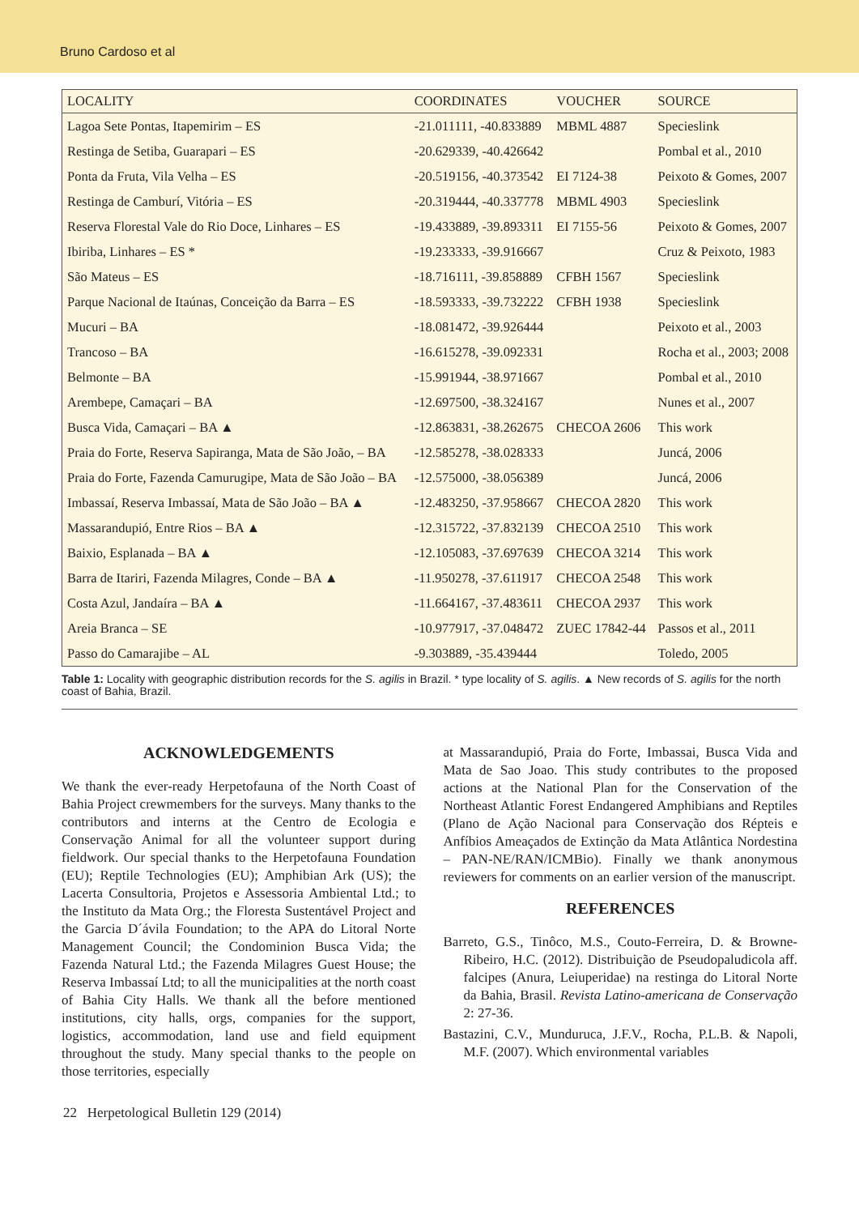Bruno Cardoso et al
| LOCALITY | COORDINATES | VOUCHER | SOURCE |
| --- | --- | --- | --- |
| Lagoa Sete Pontas, Itapemirim – ES | -21.011111, -40.833889 | MBML 4887 | Specieslink |
| Restinga de Setiba, Guarapari – ES | -20.629339, -40.426642 | | Pombal et al., 2010 |
| Ponta da Fruta, Vila Velha – ES | -20.519156, -40.373542 | EI 7124-38 | Peixoto & Gomes, 2007 |
| Restinga de Camburí, Vitória – ES | -20.319444, -40.337778 | MBML 4903 | Specieslink |
| Reserva Florestal Vale do Rio Doce, Linhares – ES | -19.433889, -39.893311 | EI 7155-56 | Peixoto & Gomes, 2007 |
| Ibiriba, Linhares – ES * | -19.233333, -39.916667 | | Cruz & Peixoto, 1983 |
| São Mateus – ES | -18.716111, -39.858889 | CFBH 1567 | Specieslink |
| Parque Nacional de Itaúnas, Conceição da Barra – ES | -18.593333, -39.732222 | CFBH 1938 | Specieslink |
| Mucuri – BA | -18.081472, -39.926444 | | Peixoto et al., 2003 |
| Trancoso – BA | -16.615278, -39.092331 | | Rocha et al., 2003; 2008 |
| Belmonte – BA | -15.991944, -38.971667 | | Pombal et al., 2010 |
| Arembepe, Camaçari – BA | -12.697500, -38.324167 | | Nunes et al., 2007 |
| Busca Vida, Camaçari – BA ▲ | -12.863831, -38.262675 | CHECOA 2606 | This work |
| Praia do Forte, Reserva Sapiranga, Mata de São João, – BA | -12.585278, -38.028333 | | Juncá, 2006 |
| Praia do Forte, Fazenda Camurugipe, Mata de São João – BA | -12.575000, -38.056389 | | Juncá, 2006 |
| Imbassaí, Reserva Imbassaí, Mata de São João – BA ▲ | -12.483250, -37.958667 | CHECOA 2820 | This work |
| Massarandupió, Entre Rios – BA ▲ | -12.315722, -37.832139 | CHECOA 2510 | This work |
| Baixio, Esplanada – BA ▲ | -12.105083, -37.697639 | CHECOA 3214 | This work |
| Barra de Itariri, Fazenda Milagres, Conde – BA ▲ | -11.950278, -37.611917 | CHECOA 2548 | This work |
| Costa Azul, Jandaíra – BA ▲ | -11.664167, -37.483611 | CHECOA 2937 | This work |
| Areia Branca – SE | -10.977917, -37.048472 | ZUEC 17842-44 | Passos et al., 2011 |
| Passo do Camarajibe – AL | -9.303889, -35.439444 | | Toledo, 2005 |
Table 1: Locality with geographic distribution records for the S. agilis in Brazil. * type locality of S. agilis. ▲ New records of S. agilis for the north coast of Bahia, Brazil.
ACKNOWLEDGEMENTS
We thank the ever-ready Herpetofauna of the North Coast of Bahia Project crewmembers for the surveys. Many thanks to the contributors and interns at the Centro de Ecologia e Conservação Animal for all the volunteer support during fieldwork. Our special thanks to the Herpetofauna Foundation (EU); Reptile Technologies (EU); Amphibian Ark (US); the Lacerta Consultoria, Projetos e Assessoria Ambiental Ltd.; to the Instituto da Mata Org.; the Floresta Sustentável Project and the Garcia D´ávila Foundation; to the APA do Litoral Norte Management Council; the Condominion Busca Vida; the Fazenda Natural Ltd.; the Fazenda Milagres Guest House; the Reserva Imbassaí Ltd; to all the municipalities at the north coast of Bahia City Halls. We thank all the before mentioned institutions, city halls, orgs, companies for the support, logistics, accommodation, land use and field equipment throughout the study. Many special thanks to the people on those territories, especially
at Massarandupió, Praia do Forte, Imbassai, Busca Vida and Mata de Sao Joao. This study contributes to the proposed actions at the National Plan for the Conservation of the Northeast Atlantic Forest Endangered Amphibians and Reptiles (Plano de Ação Nacional para Conservação dos Répteis e Anfíbios Ameaçados de Extinção da Mata Atlântica Nordestina – PAN-NE/RAN/ICMBio). Finally we thank anonymous reviewers for comments on an earlier version of the manuscript.
REFERENCES
Barreto, G.S., Tinôco, M.S., Couto-Ferreira, D. & Browne-Ribeiro, H.C. (2012). Distribuição de Pseudopaludicola aff. falcipes (Anura, Leiuperidae) na restinga do Litoral Norte da Bahia, Brasil. Revista Latino-americana de Conservação 2: 27-36.
Bastazini, C.V., Munduruca, J.F.V., Rocha, P.L.B. & Napoli, M.F. (2007). Which environmental variables
22 Herpetological Bulletin 129 (2014)